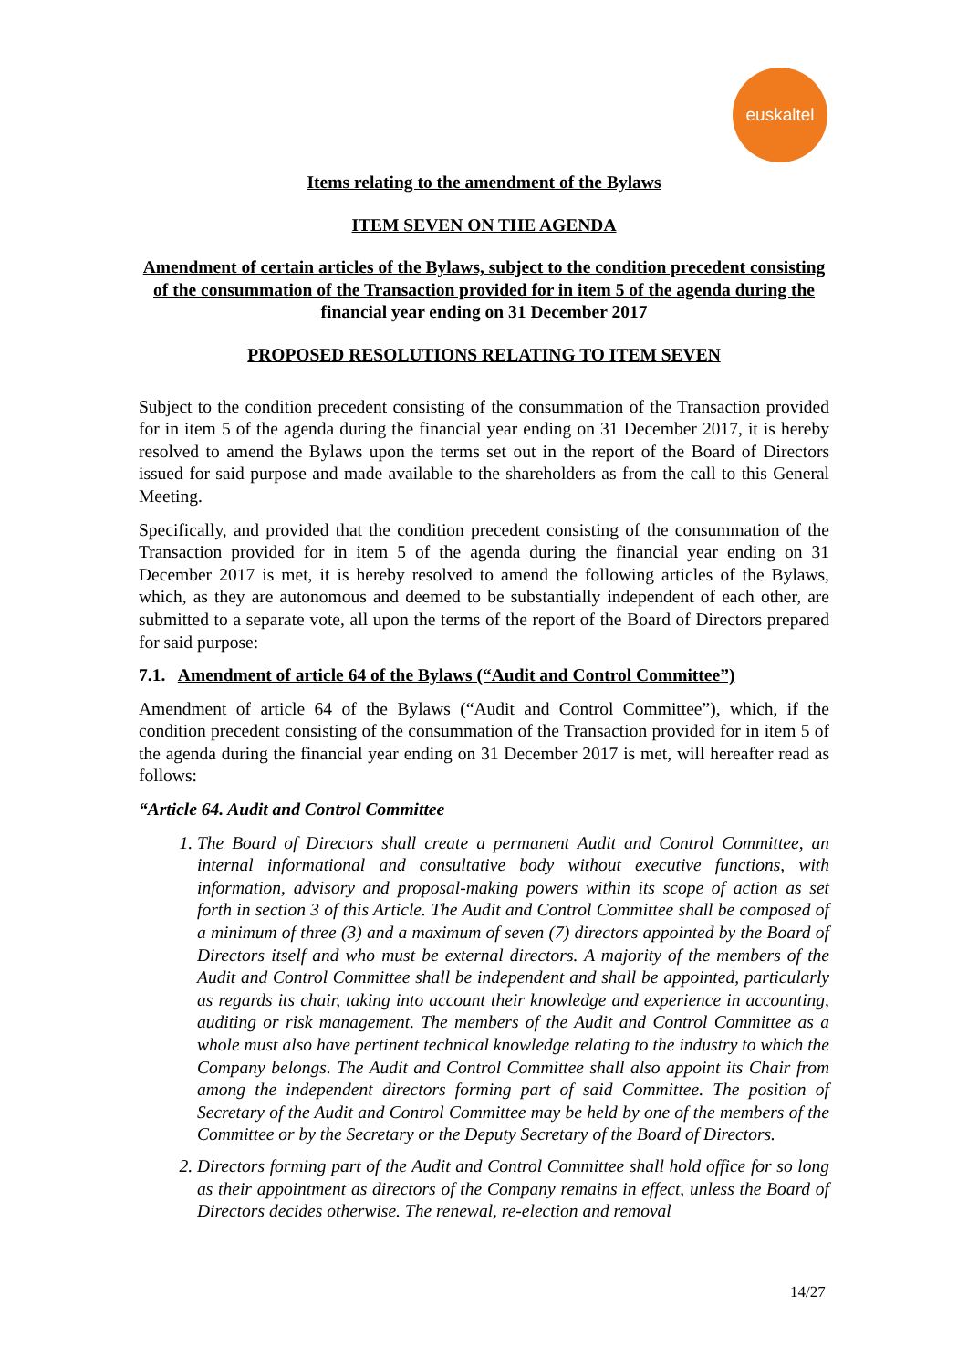euskaltel
Items relating to the amendment of the Bylaws
ITEM SEVEN ON THE AGENDA
Amendment of certain articles of the Bylaws, subject to the condition precedent consisting of the consummation of the Transaction provided for in item 5 of the agenda during the financial year ending on 31 December 2017
PROPOSED RESOLUTIONS RELATING TO ITEM SEVEN
Subject to the condition precedent consisting of the consummation of the Transaction provided for in item 5 of the agenda during the financial year ending on 31 December 2017, it is hereby resolved to amend the Bylaws upon the terms set out in the report of the Board of Directors issued for said purpose and made available to the shareholders as from the call to this General Meeting.
Specifically, and provided that the condition precedent consisting of the consummation of the Transaction provided for in item 5 of the agenda during the financial year ending on 31 December 2017 is met, it is hereby resolved to amend the following articles of the Bylaws, which, as they are autonomous and deemed to be substantially independent of each other, are submitted to a separate vote, all upon the terms of the report of the Board of Directors prepared for said purpose:
7.1. Amendment of article 64 of the Bylaws (“Audit and Control Committee”)
Amendment of article 64 of the Bylaws (“Audit and Control Committee”), which, if the condition precedent consisting of the consummation of the Transaction provided for in item 5 of the agenda during the financial year ending on 31 December 2017 is met, will hereafter read as follows:
“Article 64. Audit and Control Committee
1. The Board of Directors shall create a permanent Audit and Control Committee, an internal informational and consultative body without executive functions, with information, advisory and proposal-making powers within its scope of action as set forth in section 3 of this Article. The Audit and Control Committee shall be composed of a minimum of three (3) and a maximum of seven (7) directors appointed by the Board of Directors itself and who must be external directors. A majority of the members of the Audit and Control Committee shall be independent and shall be appointed, particularly as regards its chair, taking into account their knowledge and experience in accounting, auditing or risk management. The members of the Audit and Control Committee as a whole must also have pertinent technical knowledge relating to the industry to which the Company belongs. The Audit and Control Committee shall also appoint its Chair from among the independent directors forming part of said Committee. The position of Secretary of the Audit and Control Committee may be held by one of the members of the Committee or by the Secretary or the Deputy Secretary of the Board of Directors.
2. Directors forming part of the Audit and Control Committee shall hold office for so long as their appointment as directors of the Company remains in effect, unless the Board of Directors decides otherwise. The renewal, re-election and removal
14/27